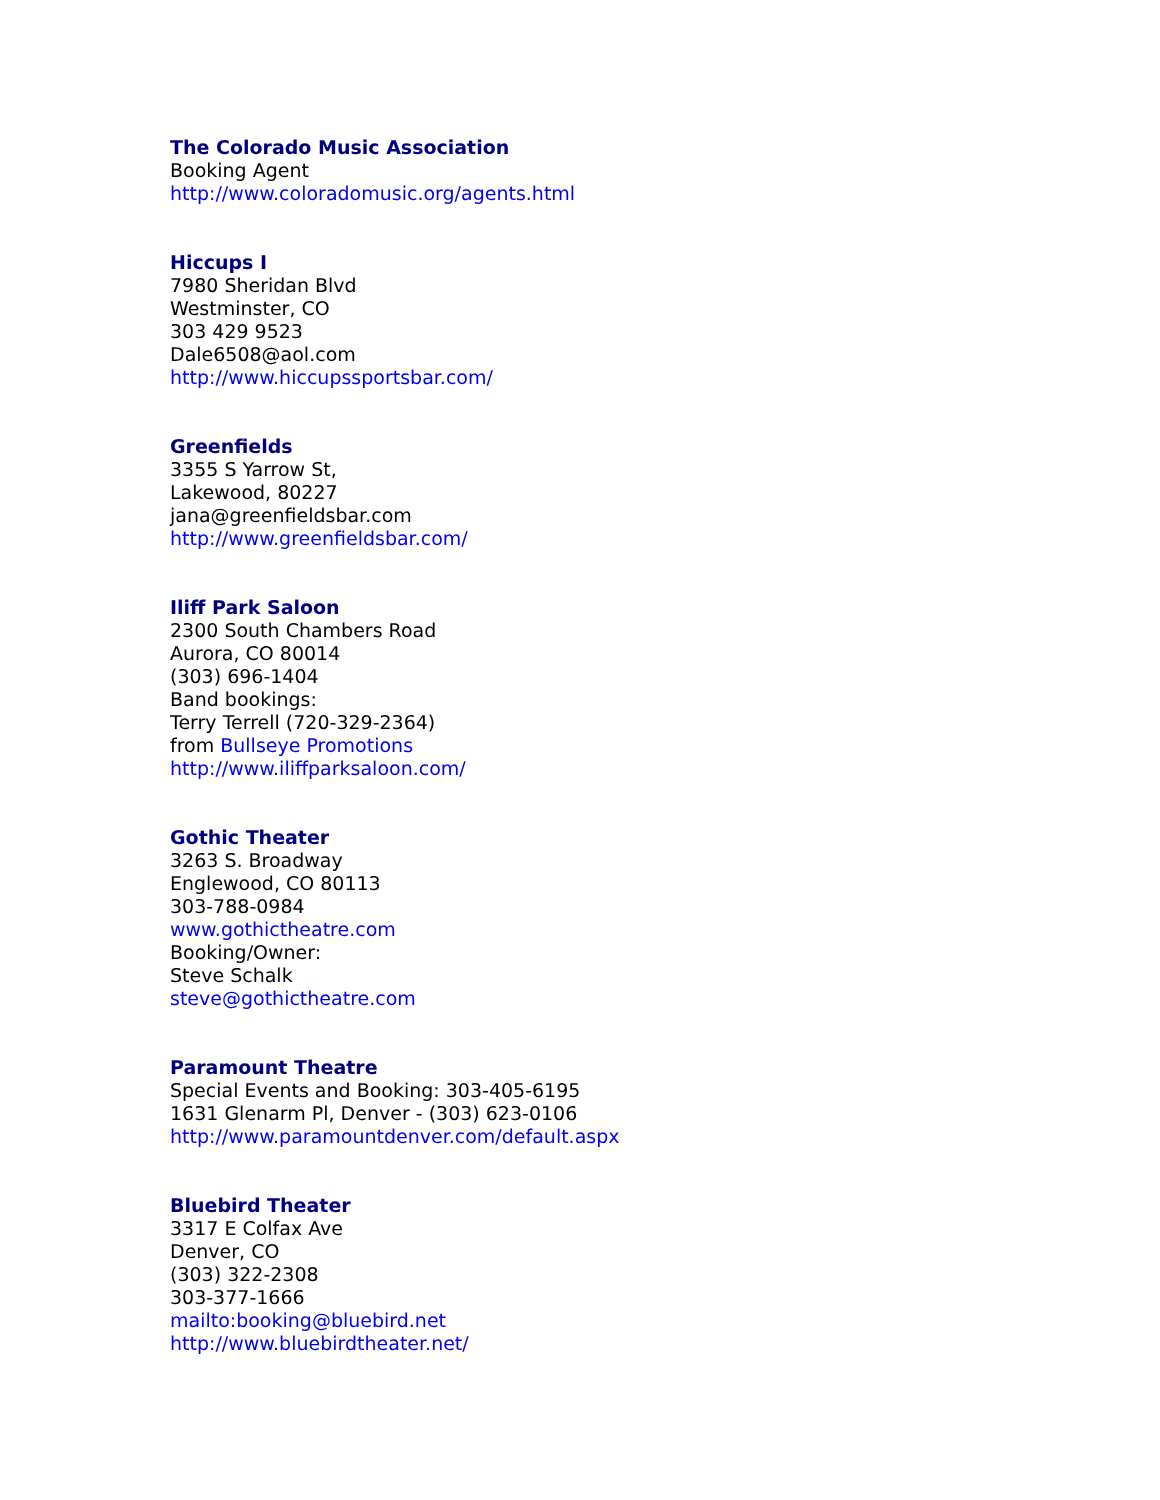The Colorado Music Association
Booking Agent
http://www.coloradomusic.org/agents.html
Hiccups I
7980 Sheridan Blvd
Westminster, CO
303 429 9523
Dale6508@aol.com
http://www.hiccupssportsbar.com/
Greenfields
3355 S Yarrow St,
Lakewood, 80227
jana@greenfieldsbar.com
http://www.greenfieldsbar.com/
Iliff Park Saloon
2300 South Chambers Road
Aurora, CO 80014
(303) 696-1404
Band bookings:
Terry Terrell (720-329-2364)
from Bullseye Promotions
http://www.iliffparksaloon.com/
Gothic Theater
3263 S. Broadway
Englewood, CO 80113
303-788-0984
www.gothictheatre.com
Booking/Owner:
Steve Schalk
steve@gothictheatre.com
Paramount Theatre
Special Events and Booking: 303-405-6195
1631 Glenarm Pl, Denver - (303) 623-0106
http://www.paramountdenver.com/default.aspx
Bluebird Theater
3317 E Colfax Ave
Denver, CO
(303) 322-2308
303-377-1666
mailto:booking@bluebird.net
http://www.bluebirdtheater.net/